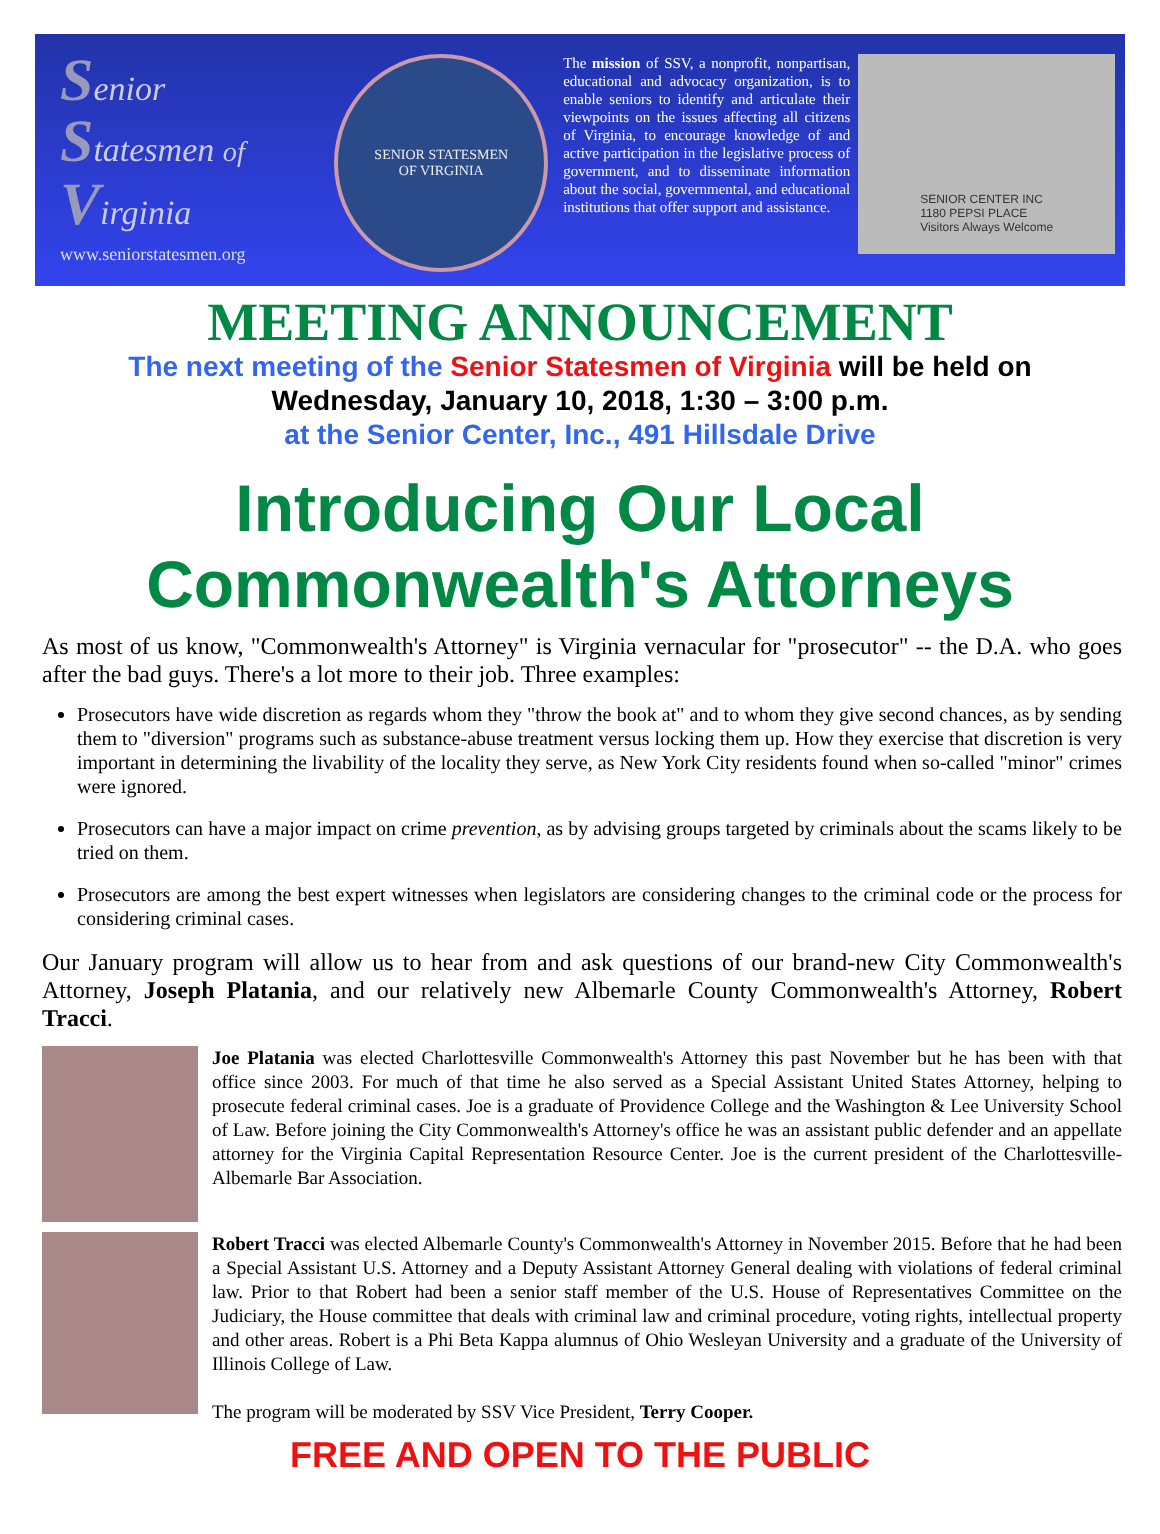Senior
Statesmen of
Virginia
www.seniorstatesmen.org
SENIOR STATESMEN
OF VIRGINIA
The mission of SSV, a nonprofit, nonpartisan, educational and advocacy organization, is to enable seniors to identify and articulate their viewpoints on the issues affecting all citizens of Virginia, to encourage knowledge of and active participation in the legislative process of government, and to disseminate information about the social, governmental, and educational institutions that offer support and assistance.
SENIOR CENTER INC
1180 PEPSI PLACE
Visitors Always Welcome
MEETING ANNOUNCEMENT
The next meeting of the Senior Statesmen of Virginia will be held on
Wednesday, January 10, 2018, 1:30 – 3:00 p.m.
at the Senior Center, Inc., 491 Hillsdale Drive
Introducing Our Local
Commonwealth's Attorneys
As most of us know, "Commonwealth's Attorney" is Virginia vernacular for "prosecutor" -- the D.A. who goes after the bad guys. There's a lot more to their job. Three examples:
Prosecutors have wide discretion as regards whom they "throw the book at" and to whom they give second chances, as by sending them to "diversion" programs such as substance-abuse treatment versus locking them up. How they exercise that discretion is very important in determining the livability of the locality they serve, as New York City residents found when so-called "minor" crimes were ignored.
Prosecutors can have a major impact on crime prevention, as by advising groups targeted by criminals about the scams likely to be tried on them.
Prosecutors are among the best expert witnesses when legislators are considering changes to the criminal code or the process for considering criminal cases.
Our January program will allow us to hear from and ask questions of our brand-new City Commonwealth's Attorney, Joseph Platania, and our relatively new Albemarle County Commonwealth's Attorney, Robert Tracci.
Joe Platania was elected Charlottesville Commonwealth's Attorney this past November but he has been with that office since 2003. For much of that time he also served as a Special Assistant United States Attorney, helping to prosecute federal criminal cases. Joe is a graduate of Providence College and the Washington & Lee University School of Law. Before joining the City Commonwealth's Attorney's office he was an assistant public defender and an appellate attorney for the Virginia Capital Representation Resource Center. Joe is the current president of the Charlottesville-Albemarle Bar Association.
Robert Tracci was elected Albemarle County's Commonwealth's Attorney in November 2015. Before that he had been a Special Assistant U.S. Attorney and a Deputy Assistant Attorney General dealing with violations of federal criminal law. Prior to that Robert had been a senior staff member of the U.S. House of Representatives Committee on the Judiciary, the House committee that deals with criminal law and criminal procedure, voting rights, intellectual property and other areas. Robert is a Phi Beta Kappa alumnus of Ohio Wesleyan University and a graduate of the University of Illinois College of Law.
The program will be moderated by SSV Vice President, Terry Cooper.
FREE AND OPEN TO THE PUBLIC